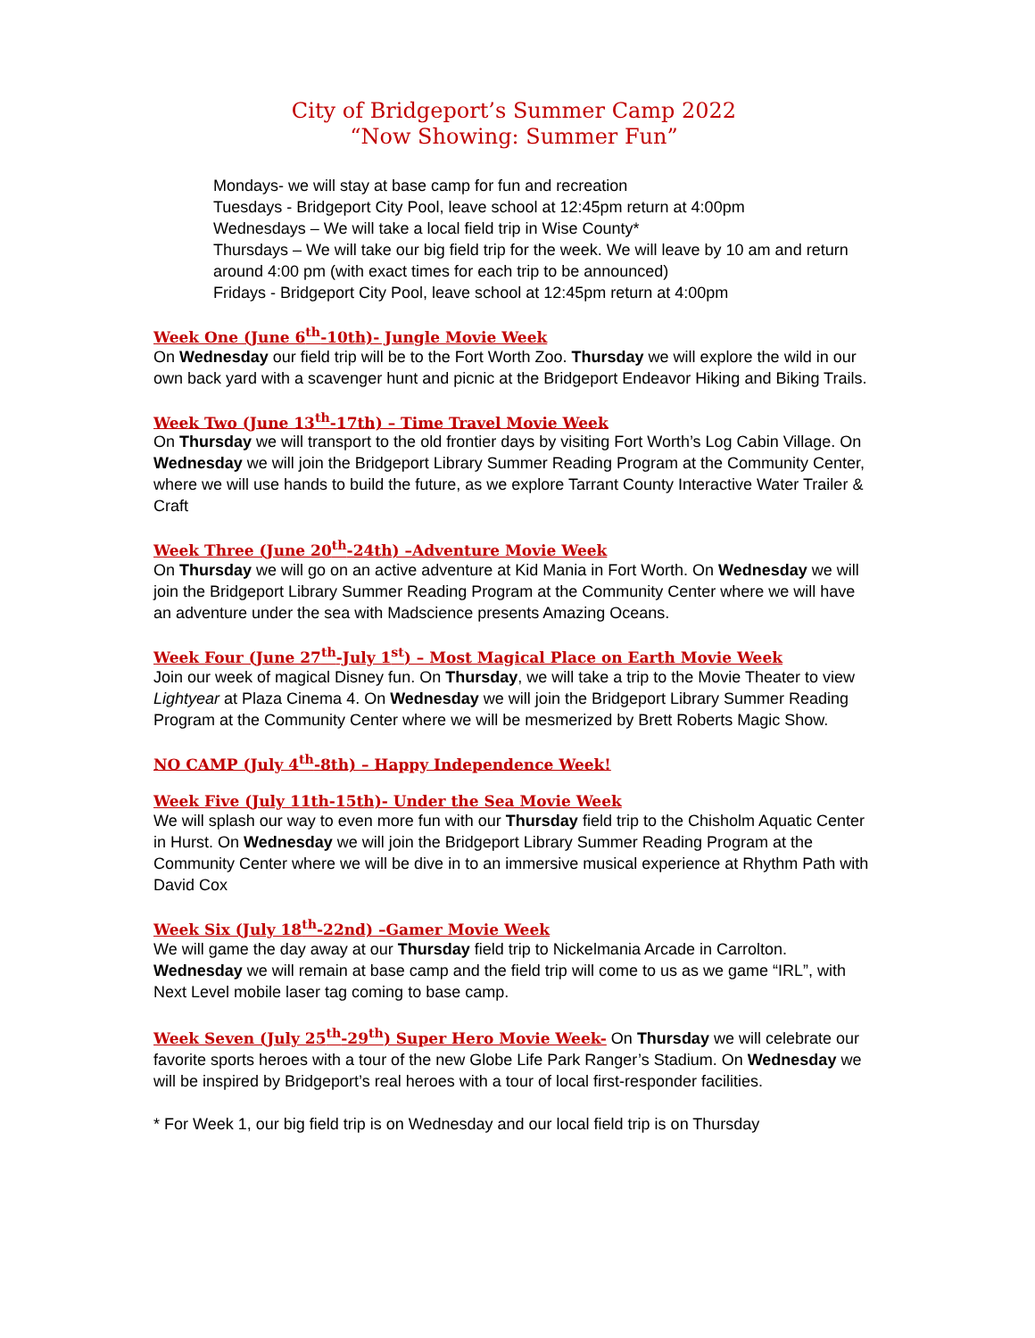City of Bridgeport’s Summer Camp 2022
“Now Showing: Summer Fun”
Mondays- we will stay at base camp for fun and recreation
Tuesdays - Bridgeport City Pool, leave school at 12:45pm return at 4:00pm
Wednesdays – We will take a local field trip in Wise County*
Thursdays – We will take our big field trip for the week. We will leave by 10 am and return around 4:00 pm (with exact times for each trip to be announced)
Fridays - Bridgeport City Pool, leave school at 12:45pm return at 4:00pm
Week One (June 6<sup>th</sup>-10th)- Jungle Movie Week
On Wednesday our field trip will be to the Fort Worth Zoo. Thursday we will explore the wild in our own back yard with a scavenger hunt and picnic at the Bridgeport Endeavor Hiking and Biking Trails.
Week Two (June 13<sup>th</sup>-17th) – Time Travel Movie Week
On Thursday we will transport to the old frontier days by visiting Fort Worth’s Log Cabin Village. On Wednesday we will join the Bridgeport Library Summer Reading Program at the Community Center, where we will use hands to build the future, as we explore Tarrant County Interactive Water Trailer & Craft
Week Three (June 20<sup>th</sup>-24th) –Adventure Movie Week
On Thursday we will go on an active adventure at Kid Mania in Fort Worth. On Wednesday we will join the Bridgeport Library Summer Reading Program at the Community Center where we will have an adventure under the sea with Madscience presents Amazing Oceans.
Week Four (June 27<sup>th</sup>-July 1<sup>st</sup>) – Most Magical Place on Earth Movie Week
Join our week of magical Disney fun. On Thursday, we will take a trip to the Movie Theater to view Lightyear at Plaza Cinema 4. On Wednesday we will join the Bridgeport Library Summer Reading Program at the Community Center where we will be mesmerized by Brett Roberts Magic Show.
NO CAMP (July 4<sup>th</sup>-8th) – Happy Independence Week!
Week Five (July 11th-15th)- Under the Sea Movie Week
We will splash our way to even more fun with our Thursday field trip to the Chisholm Aquatic Center in Hurst. On Wednesday we will join the Bridgeport Library Summer Reading Program at the Community Center where we will be dive in to an immersive musical experience at Rhythm Path with David Cox
Week Six (July 18<sup>th</sup>-22nd) –Gamer Movie Week
We will game the day away at our Thursday field trip to Nickelmania Arcade in Carrolton. Wednesday we will remain at base camp and the field trip will come to us as we game “IRL”, with Next Level mobile laser tag coming to base camp.
Week Seven (July 25<sup>th</sup>-29<sup>th</sup>) Super Hero Movie Week- On Thursday we will celebrate our favorite sports heroes with a tour of the new Globe Life Park Ranger’s Stadium. On Wednesday we will be inspired by Bridgeport’s real heroes with a tour of local first-responder facilities.
* For Week 1, our big field trip is on Wednesday and our local field trip is on Thursday